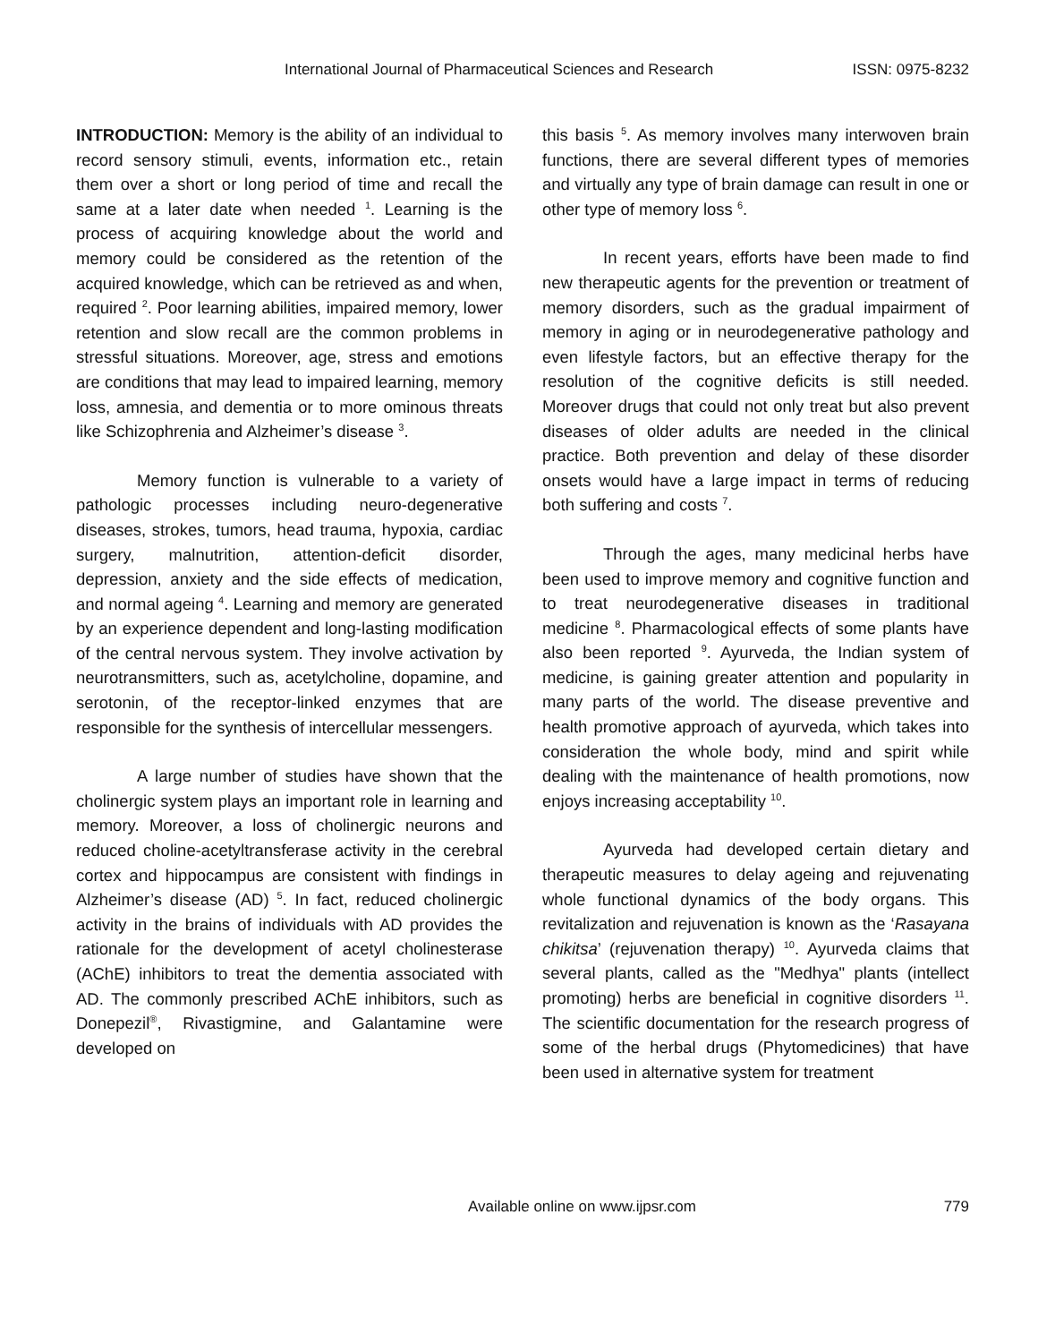International Journal of Pharmaceutical Sciences and Research ISSN: 0975-8232
INTRODUCTION: Memory is the ability of an individual to record sensory stimuli, events, information etc., retain them over a short or long period of time and recall the same at a later date when needed <sup>1</sup>. Learning is the process of acquiring knowledge about the world and memory could be considered as the retention of the acquired knowledge, which can be retrieved as and when, required <sup>2</sup>. Poor learning abilities, impaired memory, lower retention and slow recall are the common problems in stressful situations. Moreover, age, stress and emotions are conditions that may lead to impaired learning, memory loss, amnesia, and dementia or to more ominous threats like Schizophrenia and Alzheimer’s disease <sup>3</sup>.
Memory function is vulnerable to a variety of pathologic processes including neuro-degenerative diseases, strokes, tumors, head trauma, hypoxia, cardiac surgery, malnutrition, attention-deficit disorder, depression, anxiety and the side effects of medication, and normal ageing <sup>4</sup>. Learning and memory are generated by an experience dependent and long-lasting modification of the central nervous system. They involve activation by neurotransmitters, such as, acetylcholine, dopamine, and serotonin, of the receptor-linked enzymes that are responsible for the synthesis of intercellular messengers.
A large number of studies have shown that the cholinergic system plays an important role in learning and memory. Moreover, a loss of cholinergic neurons and reduced choline-acetyltransferase activity in the cerebral cortex and hippocampus are consistent with findings in Alzheimer’s disease (AD) <sup>5</sup>. In fact, reduced cholinergic activity in the brains of individuals with AD provides the rationale for the development of acetyl cholinesterase (AChE) inhibitors to treat the dementia associated with AD. The commonly prescribed AChE inhibitors, such as Donepezil<sup>®</sup>, Rivastigmine, and Galantamine were developed on
this basis <sup>5</sup>. As memory involves many interwoven brain functions, there are several different types of memories and virtually any type of brain damage can result in one or other type of memory loss <sup>6</sup>.
In recent years, efforts have been made to find new therapeutic agents for the prevention or treatment of memory disorders, such as the gradual impairment of memory in aging or in neurodegenerative pathology and even lifestyle factors, but an effective therapy for the resolution of the cognitive deficits is still needed. Moreover drugs that could not only treat but also prevent diseases of older adults are needed in the clinical practice. Both prevention and delay of these disorder onsets would have a large impact in terms of reducing both suffering and costs <sup>7</sup>.
Through the ages, many medicinal herbs have been used to improve memory and cognitive function and to treat neurodegenerative diseases in traditional medicine <sup>8</sup>. Pharmacological effects of some plants have also been reported <sup>9</sup>. Ayurveda, the Indian system of medicine, is gaining greater attention and popularity in many parts of the world. The disease preventive and health promotive approach of ayurveda, which takes into consideration the whole body, mind and spirit while dealing with the maintenance of health promotions, now enjoys increasing acceptability <sup>10</sup>.
Ayurveda had developed certain dietary and therapeutic measures to delay ageing and rejuvenating whole functional dynamics of the body organs. This revitalization and rejuvenation is known as the ‘Rasayana chikitsa’ (rejuvenation therapy) <sup>10</sup>. Ayurveda claims that several plants, called as the "Medhya" plants (intellect promoting) herbs are beneficial in cognitive disorders <sup>11</sup>. The scientific documentation for the research progress of some of the herbal drugs (Phytomedicines) that have been used in alternative system for treatment
Available online on www.ijpsr.com 779